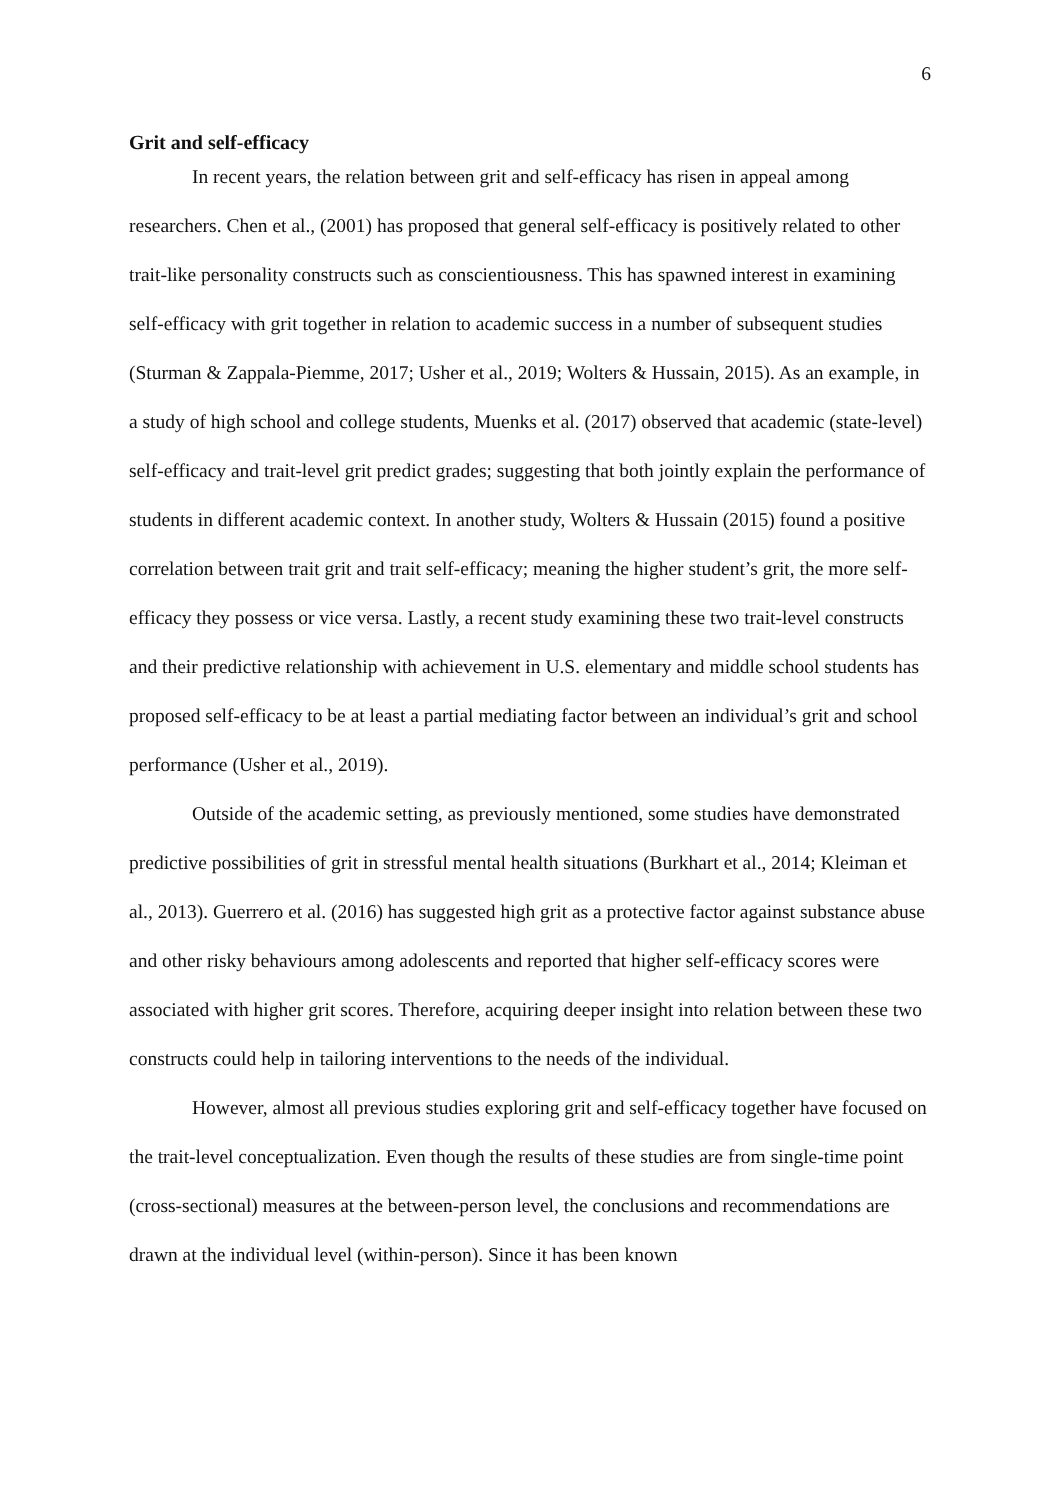6
Grit and self-efficacy
In recent years, the relation between grit and self-efficacy has risen in appeal among researchers. Chen et al., (2001) has proposed that general self-efficacy is positively related to other trait-like personality constructs such as conscientiousness. This has spawned interest in examining self-efficacy with grit together in relation to academic success in a number of subsequent studies (Sturman & Zappala-Piemme, 2017; Usher et al., 2019; Wolters & Hussain, 2015). As an example, in a study of high school and college students, Muenks et al. (2017) observed that academic (state-level) self-efficacy and trait-level grit predict grades; suggesting that both jointly explain the performance of students in different academic context. In another study, Wolters & Hussain (2015) found a positive correlation between trait grit and trait self-efficacy; meaning the higher student’s grit, the more self-efficacy they possess or vice versa. Lastly, a recent study examining these two trait-level constructs and their predictive relationship with achievement in U.S. elementary and middle school students has proposed self-efficacy to be at least a partial mediating factor between an individual’s grit and school performance (Usher et al., 2019).
Outside of the academic setting, as previously mentioned, some studies have demonstrated predictive possibilities of grit in stressful mental health situations (Burkhart et al., 2014; Kleiman et al., 2013). Guerrero et al. (2016) has suggested high grit as a protective factor against substance abuse and other risky behaviours among adolescents and reported that higher self-efficacy scores were associated with higher grit scores. Therefore, acquiring deeper insight into relation between these two constructs could help in tailoring interventions to the needs of the individual.
However, almost all previous studies exploring grit and self-efficacy together have focused on the trait-level conceptualization. Even though the results of these studies are from single-time point (cross-sectional) measures at the between-person level, the conclusions and recommendations are drawn at the individual level (within-person). Since it has been known